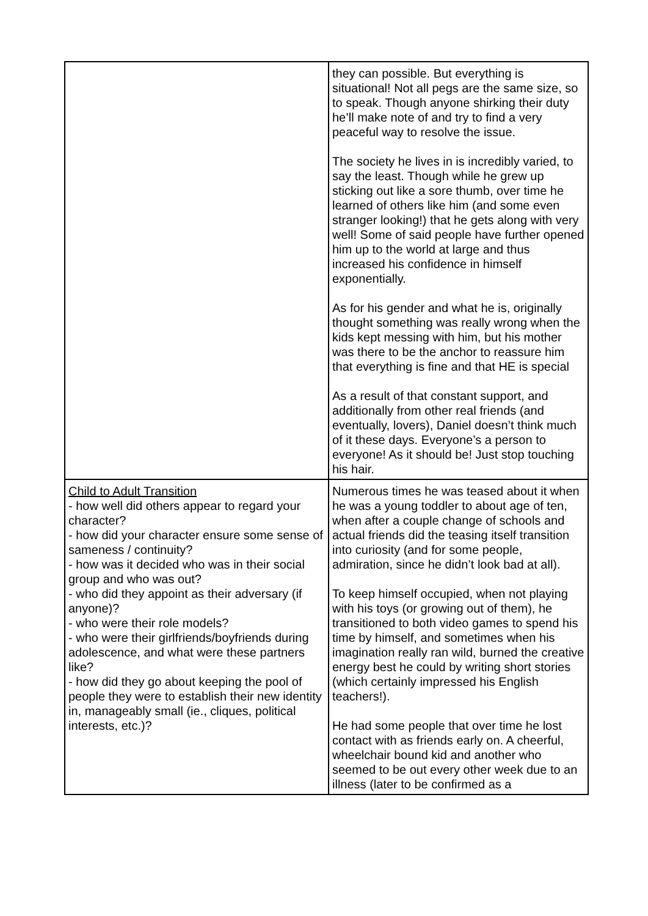| | they can possible. But everything is situational! Not all pegs are the same size, so to speak. Though anyone shirking their duty he’ll make note of and try to find a very peaceful way to resolve the issue. The society he lives in is incredibly varied, to say the least. Though while he grew up sticking out like a sore thumb, over time he learned of others like him (and some even stranger looking!) that he gets along with very well! Some of said people have further opened him up to the world at large and thus increased his confidence in himself exponentially. As for his gender and what he is, originally thought something was really wrong when the kids kept messing with him, but his mother was there to be the anchor to reassure him that everything is fine and that HE is special As a result of that constant support, and additionally from other real friends (and eventually, lovers), Daniel doesn’t think much of it these days. Everyone’s a person to everyone! As it should be! Just stop touching his hair. |
| Child to Adult Transition - how well did others appear to regard your character? - how did your character ensure some sense of sameness / continuity? - how was it decided who was in their social group and who was out? - who did they appoint as their adversary (if anyone)? - who were their role models? - who were their girlfriends/boyfriends during adolescence, and what were these partners like? - how did they go about keeping the pool of people they were to establish their new identity in, manageably small (ie., cliques, political interests, etc.)? | Numerous times he was teased about it when he was a young toddler to about age of ten, when after a couple change of schools and actual friends did the teasing itself transition into curiosity (and for some people, admiration, since he didn’t look bad at all). To keep himself occupied, when not playing with his toys (or growing out of them), he transitioned to both video games to spend his time by himself, and sometimes when his imagination really ran wild, burned the creative energy best he could by writing short stories (which certainly impressed his English teachers!). He had some people that over time he lost contact with as friends early on. A cheerful, wheelchair bound kid and another who seemed to be out every other week due to an illness (later to be confirmed as a |